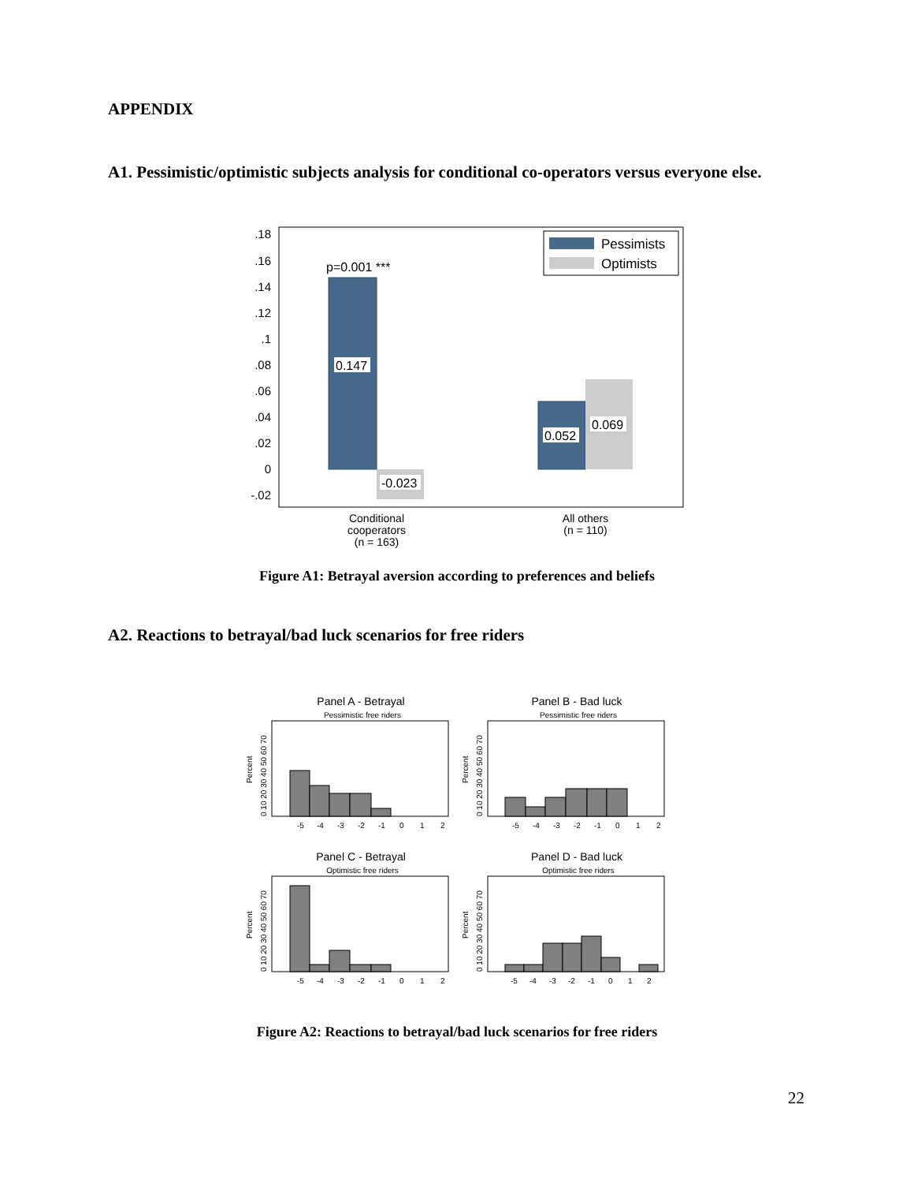APPENDIX
A1. Pessimistic/optimistic subjects analysis for conditional co-operators versus everyone else.
.18
.16
.14
.12
.1
.08
.06
.04
.02
0
-.02
p=0.001 ***
0.147
-0.023
0.052
0.069
Pessimists
Optimists
Conditional
cooperators
(n = 163)
All others
(n = 110)
Figure A1: Betrayal aversion according to preferences and beliefs
A2. Reactions to betrayal/bad luck scenarios for free riders
Panel A - Betrayal
Pessimistic free riders
Panel B - Bad luck
Pessimistic free riders
Panel C - Betrayal
Optimistic free riders
Panel D - Bad luck
Optimistic free riders
-5
-4
-3
-2
-1
0
1
2
-5
-4
-3
-2
-1
0
1
2
-5
-4
-3
-2
-1
0
1
2
-5
-4
-3
-2
-1
0
1
2
0 10 20 30 40 50 60 70
0 10 20 30 40 50 60 70
0 10 20 30 40 50 60 70
0 10 20 30 40 50 60 70
Percent
Percent
Percent
Percent
Figure A2: Reactions to betrayal/bad luck scenarios for free riders
22